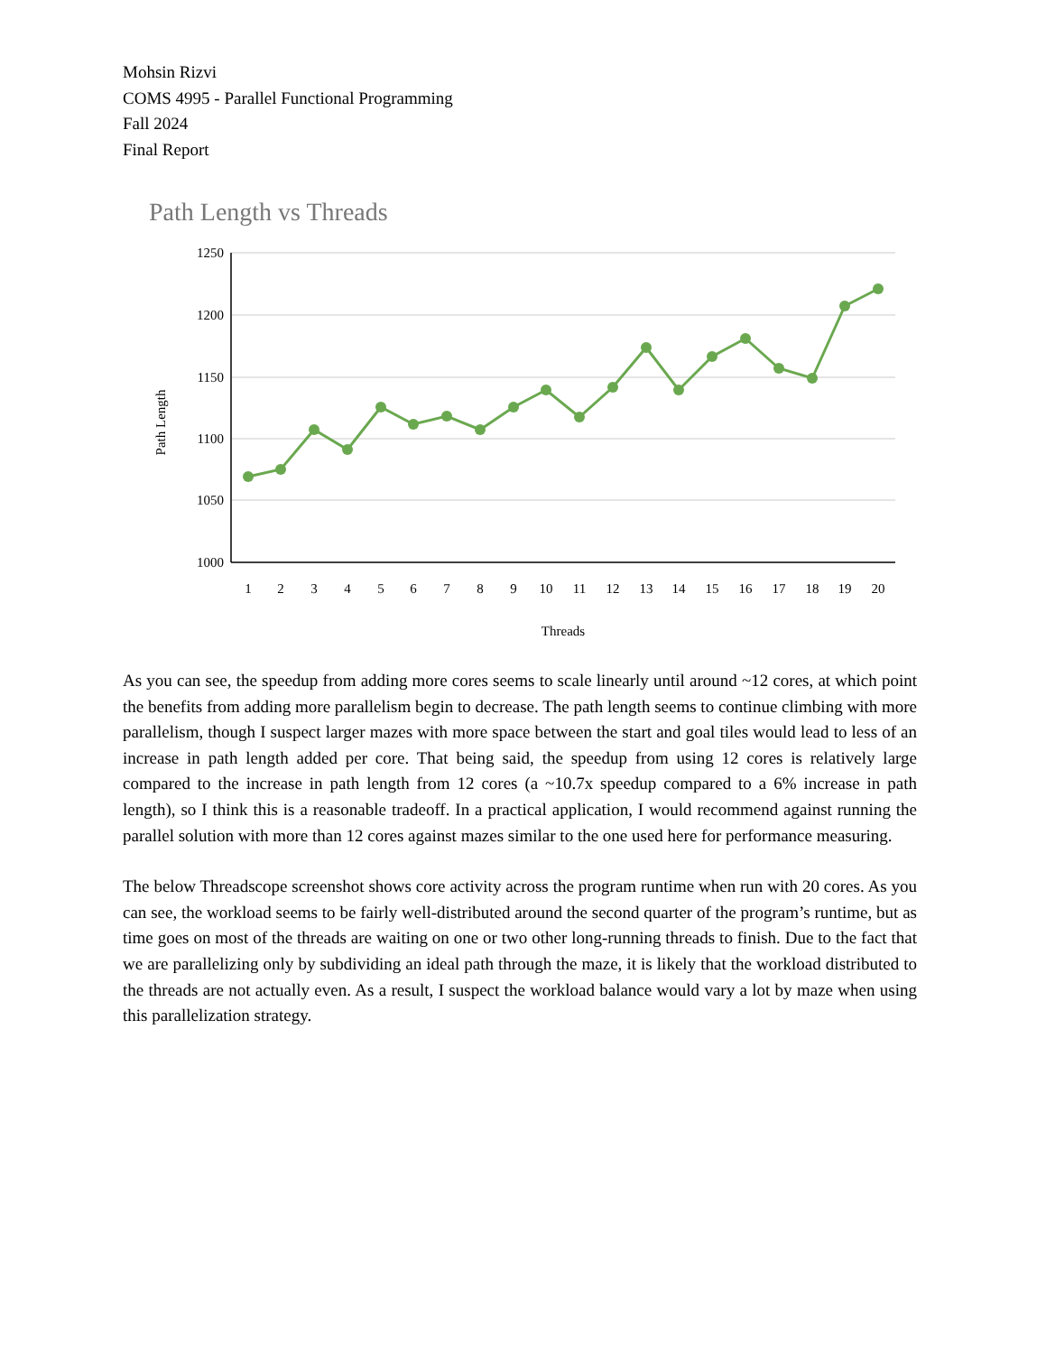Mohsin Rizvi
COMS 4995 - Parallel Functional Programming
Fall 2024
Final Report
Path Length vs Threads
1250
1200
1150
1100
1050
1000
Path Length
1
2
3
4
5
6
7
8
9
10
11
12
13
14
15
16
17
18
19
20
Threads
As you can see, the speedup from adding more cores seems to scale linearly until around ~12 cores, at which point the benefits from adding more parallelism begin to decrease. The path length seems to continue climbing with more parallelism, though I suspect larger mazes with more space between the start and goal tiles would lead to less of an increase in path length added per core. That being said, the speedup from using 12 cores is relatively large compared to the increase in path length from 12 cores (a ~10.7x speedup compared to a 6% increase in path length), so I think this is a reasonable tradeoff. In a practical application, I would recommend against running the parallel solution with more than 12 cores against mazes similar to the one used here for performance measuring.
The below Threadscope screenshot shows core activity across the program runtime when run with 20 cores. As you can see, the workload seems to be fairly well-distributed around the second quarter of the program’s runtime, but as time goes on most of the threads are waiting on one or two other long-running threads to finish. Due to the fact that we are parallelizing only by subdividing an ideal path through the maze, it is likely that the workload distributed to the threads are not actually even. As a result, I suspect the workload balance would vary a lot by maze when using this parallelization strategy.